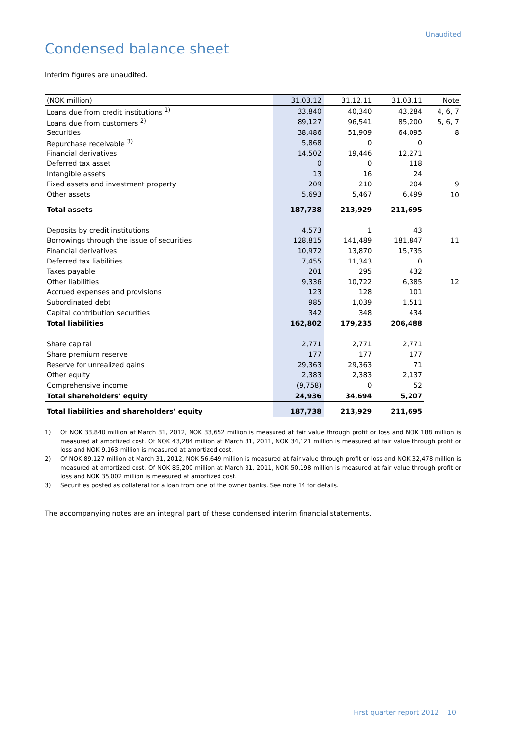Unaudited
Condensed balance sheet
Interim figures are unaudited.
| (NOK million) | 31.03.12 | 31.12.11 | 31.03.11 | Note |
| --- | --- | --- | --- | --- |
| Loans due from credit institutions <sup>1)</sup> | 33,840 | 40,340 | 43,284 | 4, 6, 7 |
| Loans due from customers <sup>2)</sup> | 89,127 | 96,541 | 85,200 | 5, 6, 7 |
| Securities | 38,486 | 51,909 | 64,095 | 8 |
| Repurchase receivable <sup>3)</sup> | 5,868 | 0 | 0 | |
| Financial derivatives | 14,502 | 19,446 | 12,271 | |
| Deferred tax asset | 0 | 0 | 118 | |
| Intangible assets | 13 | 16 | 24 | |
| Fixed assets and investment property | 209 | 210 | 204 | 9 |
| Other assets | 5,693 | 5,467 | 6,499 | 10 |
| Total assets | 187,738 | 213,929 | 211,695 | |
| Deposits by credit institutions | 4,573 | 1 | 43 | |
| Borrowings through the issue of securities | 128,815 | 141,489 | 181,847 | 11 |
| Financial derivatives | 10,972 | 13,870 | 15,735 | |
| Deferred tax liabilities | 7,455 | 11,343 | 0 | |
| Taxes payable | 201 | 295 | 432 | |
| Other liabilities | 9,336 | 10,722 | 6,385 | 12 |
| Accrued expenses and provisions | 123 | 128 | 101 | |
| Subordinated debt | 985 | 1,039 | 1,511 | |
| Capital contribution securities | 342 | 348 | 434 | |
| Total liabilities | 162,802 | 179,235 | 206,488 | |
| Share capital | 2,771 | 2,771 | 2,771 | |
| Share premium reserve | 177 | 177 | 177 | |
| Reserve for unrealized gains | 29,363 | 29,363 | 71 | |
| Other equity | 2,383 | 2,383 | 2,137 | |
| Comprehensive income | (9,758) | 0 | 52 | |
| Total shareholders' equity | 24,936 | 34,694 | 5,207 | |
| Total liabilities and shareholders' equity | 187,738 | 213,929 | 211,695 | |
1) Of NOK 33,840 million at March 31, 2012, NOK 33,652 million is measured at fair value through profit or loss and NOK 188 million is measured at amortized cost. Of NOK 43,284 million at March 31, 2011, NOK 34,121 million is measured at fair value through profit or loss and NOK 9,163 million is measured at amortized cost.
2) Of NOK 89,127 million at March 31, 2012, NOK 56,649 million is measured at fair value through profit or loss and NOK 32,478 million is measured at amortized cost. Of NOK 85,200 million at March 31, 2011, NOK 50,198 million is measured at fair value through profit or loss and NOK 35,002 million is measured at amortized cost.
3) Securities posted as collateral for a loan from one of the owner banks. See note 14 for details.
The accompanying notes are an integral part of these condensed interim financial statements.
First quarter report 2012 10